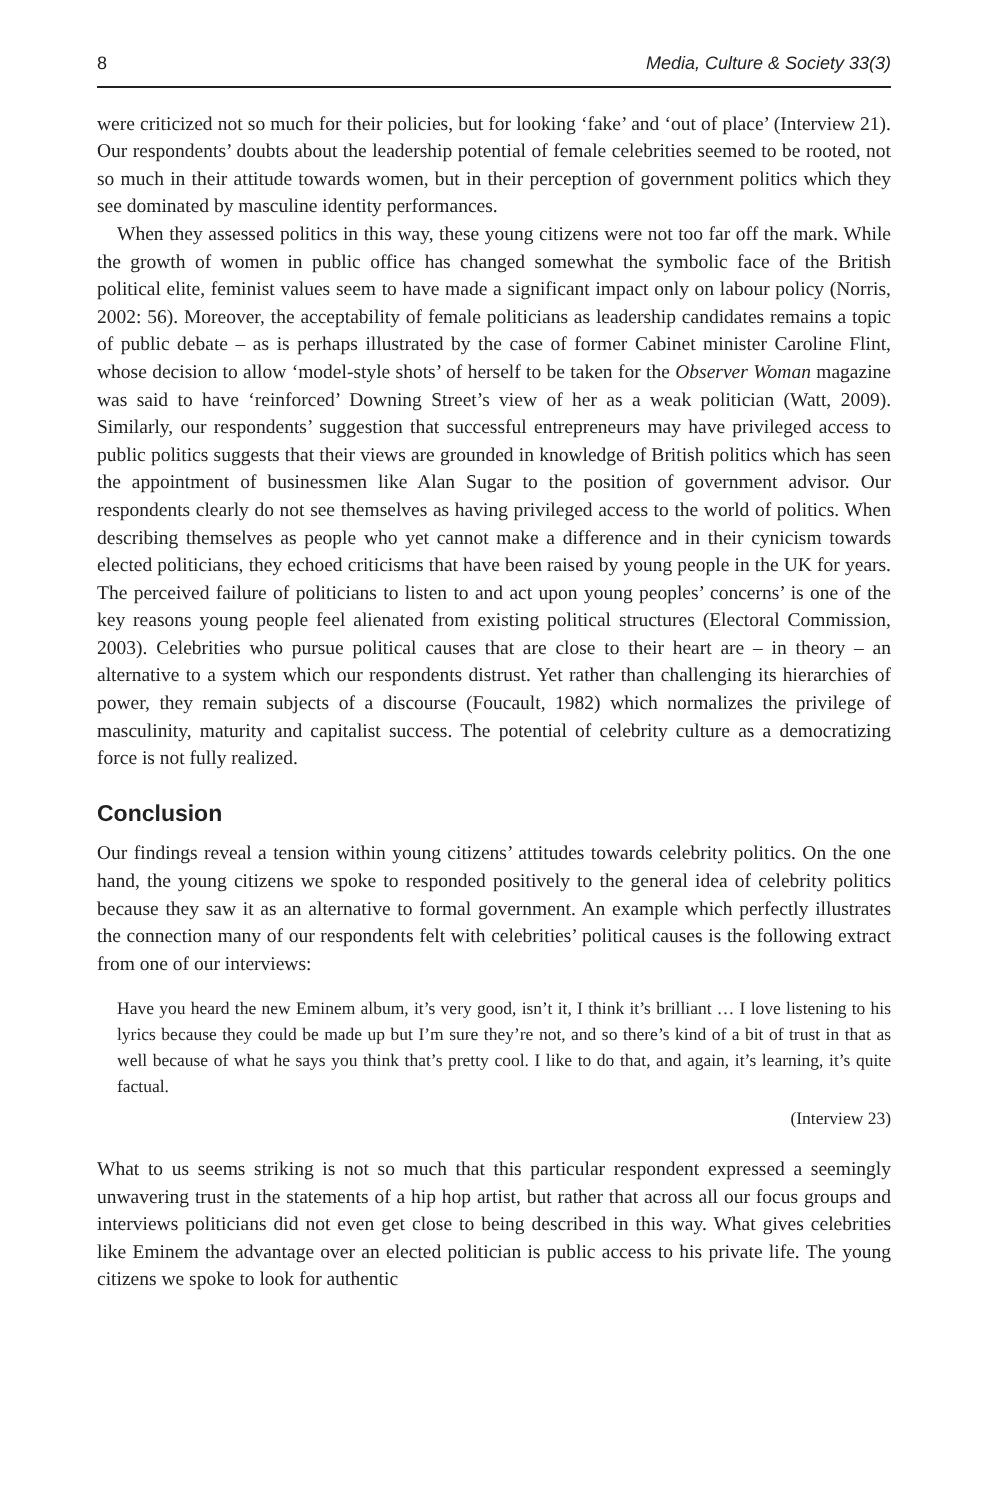8 Media, Culture & Society 33(3)
were criticized not so much for their policies, but for looking ‘fake’ and ‘out of place’ (Interview 21). Our respondents’ doubts about the leadership potential of female celebrities seemed to be rooted, not so much in their attitude towards women, but in their perception of government politics which they see dominated by masculine identity performances.
When they assessed politics in this way, these young citizens were not too far off the mark. While the growth of women in public office has changed somewhat the symbolic face of the British political elite, feminist values seem to have made a significant impact only on labour policy (Norris, 2002: 56). Moreover, the acceptability of female politicians as leadership candidates remains a topic of public debate – as is perhaps illustrated by the case of former Cabinet minister Caroline Flint, whose decision to allow ‘model-style shots’ of herself to be taken for the Observer Woman magazine was said to have ‘reinforced’ Downing Street’s view of her as a weak politician (Watt, 2009). Similarly, our respondents’ suggestion that successful entrepreneurs may have privileged access to public politics suggests that their views are grounded in knowledge of British politics which has seen the appointment of businessmen like Alan Sugar to the position of government advisor. Our respondents clearly do not see themselves as having privileged access to the world of politics. When describing themselves as people who yet cannot make a difference and in their cynicism towards elected politicians, they echoed criticisms that have been raised by young people in the UK for years. The perceived failure of politicians to listen to and act upon young peoples’ concerns’ is one of the key reasons young people feel alienated from existing political structures (Electoral Commission, 2003). Celebrities who pursue political causes that are close to their heart are – in theory – an alternative to a system which our respondents distrust. Yet rather than challenging its hierarchies of power, they remain subjects of a discourse (Foucault, 1982) which normalizes the privilege of masculinity, maturity and capitalist success. The potential of celebrity culture as a democratizing force is not fully realized.
Conclusion
Our findings reveal a tension within young citizens’ attitudes towards celebrity politics. On the one hand, the young citizens we spoke to responded positively to the general idea of celebrity politics because they saw it as an alternative to formal government. An example which perfectly illustrates the connection many of our respondents felt with celebrities’ political causes is the following extract from one of our interviews:
Have you heard the new Eminem album, it’s very good, isn’t it, I think it’s brilliant … I love listening to his lyrics because they could be made up but I’m sure they’re not, and so there’s kind of a bit of trust in that as well because of what he says you think that’s pretty cool. I like to do that, and again, it’s learning, it’s quite factual.
(Interview 23)
What to us seems striking is not so much that this particular respondent expressed a seemingly unwavering trust in the statements of a hip hop artist, but rather that across all our focus groups and interviews politicians did not even get close to being described in this way. What gives celebrities like Eminem the advantage over an elected politician is public access to his private life. The young citizens we spoke to look for authentic